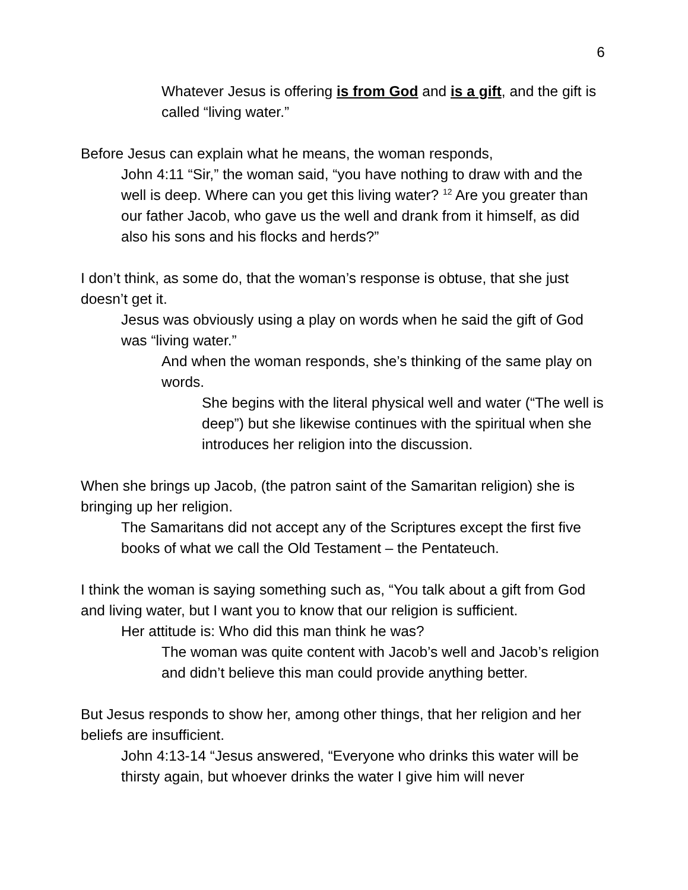6
Whatever Jesus is offering is from God and is a gift, and the gift is called “living water.”
Before Jesus can explain what he means, the woman responds,
John 4:11 “Sir,” the woman said, “you have nothing to draw with and the well is deep. Where can you get this living water? <sup>12</sup> Are you greater than our father Jacob, who gave us the well and drank from it himself, as did also his sons and his flocks and herds?”
I don’t think, as some do, that the woman’s response is obtuse, that she just doesn’t get it.
Jesus was obviously using a play on words when he said the gift of God was “living water.”
And when the woman responds, she’s thinking of the same play on words.
She begins with the literal physical well and water (“The well is deep”) but she likewise continues with the spiritual when she introduces her religion into the discussion.
When she brings up Jacob, (the patron saint of the Samaritan religion) she is bringing up her religion.
The Samaritans did not accept any of the Scriptures except the first five books of what we call the Old Testament – the Pentateuch.
I think the woman is saying something such as, “You talk about a gift from God and living water, but I want you to know that our religion is sufficient.
Her attitude is: Who did this man think he was?
The woman was quite content with Jacob’s well and Jacob’s religion and didn’t believe this man could provide anything better.
But Jesus responds to show her, among other things, that her religion and her beliefs are insufficient.
John 4:13-14 “Jesus answered, “Everyone who drinks this water will be thirsty again, but whoever drinks the water I give him will never